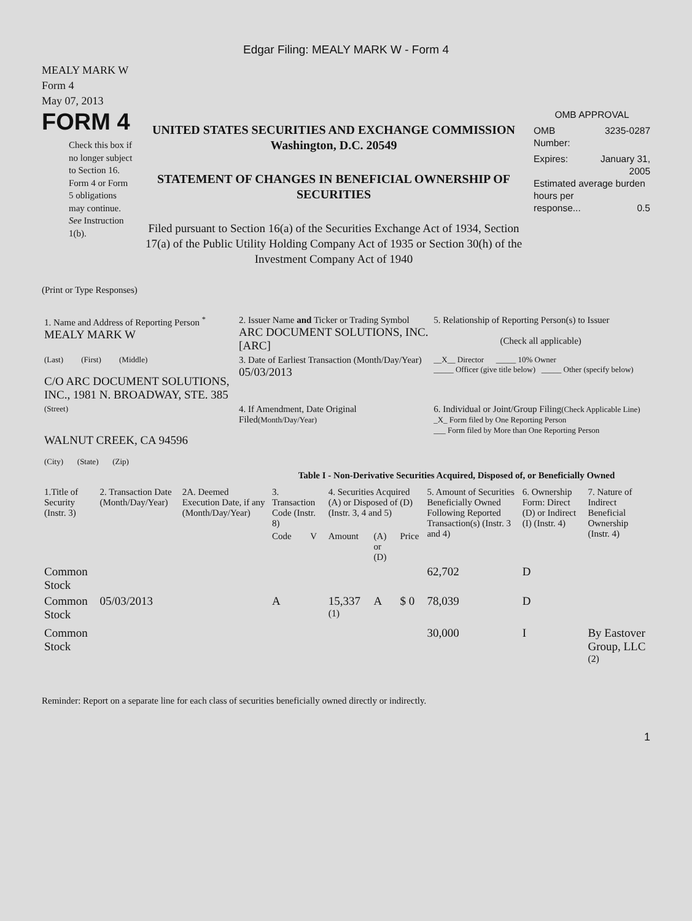Edgar Filing: MEALY MARK W - Form 4
MEALY MARK W
Form 4
May 07, 2013
FORM 4
Check this box if no longer subject to Section 16. Form 4 or Form 5 obligations may continue. See Instruction 1(b).
UNITED STATES SECURITIES AND EXCHANGE COMMISSION
Washington, D.C. 20549
STATEMENT OF CHANGES IN BENEFICIAL OWNERSHIP OF SECURITIES
Filed pursuant to Section 16(a) of the Securities Exchange Act of 1934, Section 17(a) of the Public Utility Holding Company Act of 1935 or Section 30(h) of the Investment Company Act of 1940
OMB APPROVAL
OMB
Number: 3235-0287
Expires: January 31,
2005
Estimated average burden hours per
response... 0.5
(Print or Type Responses)
| 1. Name and Address of Reporting Person <sup>*</sup> MEALY MARK W | 2. Issuer Name and Ticker or Trading Symbol ARC DOCUMENT SOLUTIONS, INC. [ARC] | 5. Relationship of Reporting Person(s) to Issuer (Check all applicable) |
| (Last) (First) (Middle) C/O ARC DOCUMENT SOLUTIONS, INC., 1981 N. BROADWAY, STE. 385 | 3. Date of Earliest Transaction (Month/Day/Year) 05/03/2013 | __X__ Director _____ 10% Owner _____ Officer (give title below) _____ Other (specify below) |
| (Street) WALNUT CREEK, CA 94596 (City) (State) (Zip) | 4. If Amendment, Date Original Filed (Month/Day/Year) | 6. Individual or Joint/Group Filing (Check Applicable Line) _X_ Form filed by One Reporting Person ___ Form filed by More than One Reporting Person |
Table I - Non-Derivative Securities Acquired, Disposed of, or Beneficially Owned
| 1.Title of Security (Instr. 3) | 2. Transaction Date (Month/Day/Year) | 2A. Deemed Execution Date, if any (Month/Day/Year) | 3. Transaction Code (Instr. 8) | | 4. Securities Acquired (A) or Disposed of (D) (Instr. 3, 4 and 5) | | | 5. Amount of Securities Beneficially Owned Following Reported Transaction(s) (Instr. 3 and 4) | 6. Ownership Form: Direct (D) or Indirect (I) (Instr. 4) | 7. Nature of Indirect Beneficial Ownership (Instr. 4) |
| --- | --- | --- | --- | --- | --- | --- | --- | --- | --- | --- |
| | | | Code | V | Amount | (A) or (D) | Price | | | |
| Common Stock | | | | | | | | 62,702 | D | |
| Common Stock | 05/03/2013 | | A | | 15,337 <sup>(1)</sup> | A | $ 0 | 78,039 | D | |
| Common Stock | | | | | | | | 30,000 | I | By Eastover Group, LLC <sup>(2)</sup> |
Reminder: Report on a separate line for each class of securities beneficially owned directly or indirectly.
1